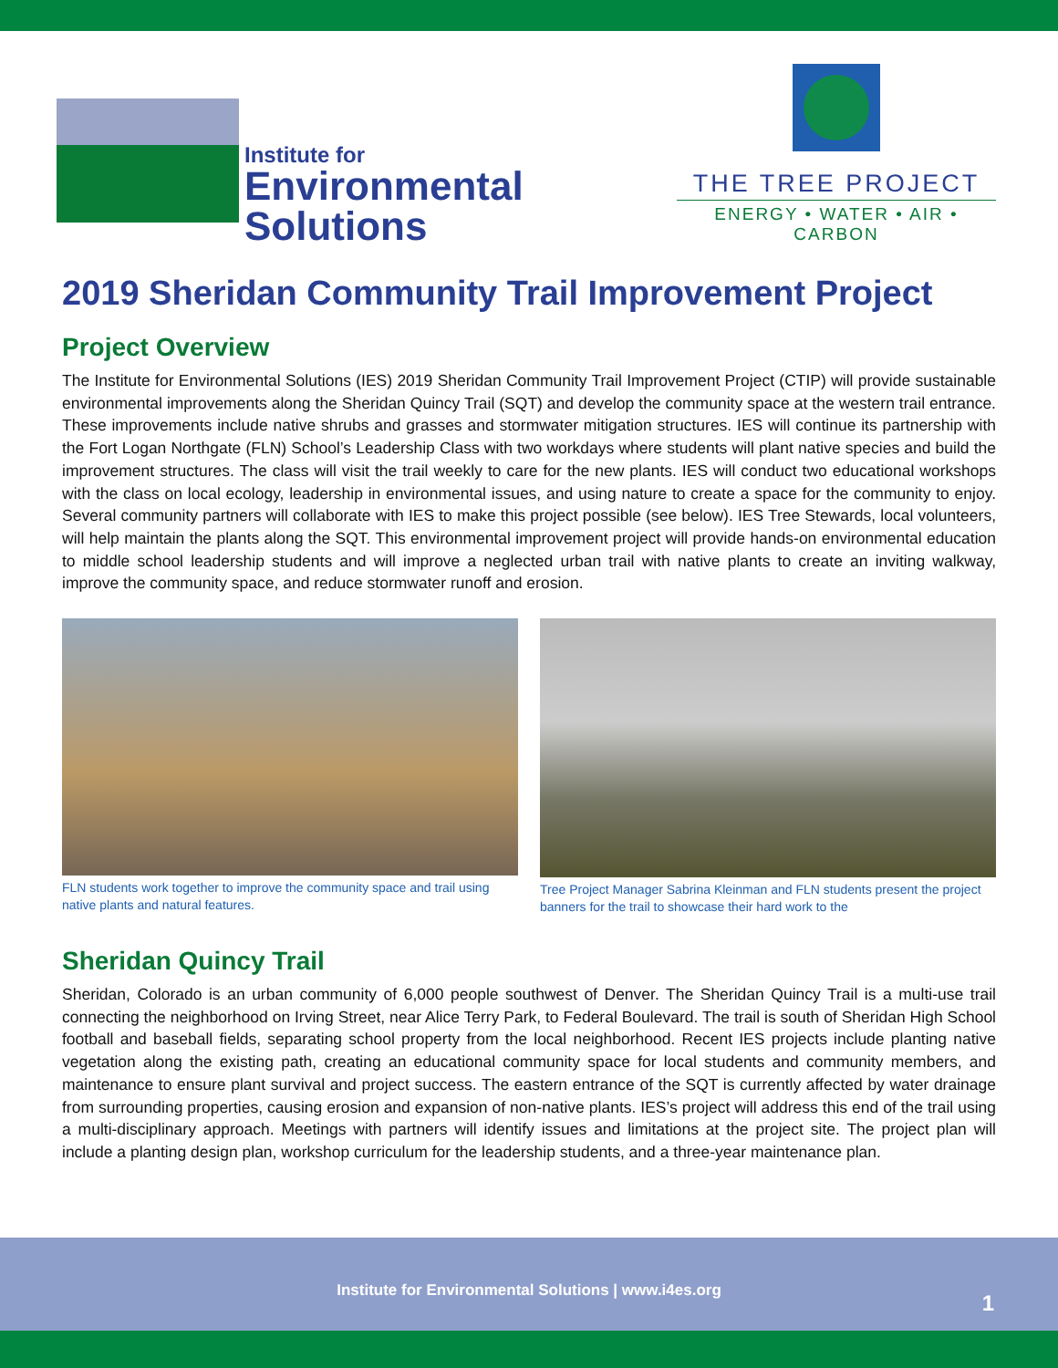Institute for
Environmental
Solutions
THE TREE PROJECT
ENERGY • WATER • AIR • CARBON
2019 Sheridan Community Trail Improvement Project
Project Overview
The Institute for Environmental Solutions (IES) 2019 Sheridan Community Trail Improvement Project (CTIP) will provide sustainable environmental improvements along the Sheridan Quincy Trail (SQT) and develop the community space at the western trail entrance. These improvements include native shrubs and grasses and stormwater mitigation structures. IES will continue its partnership with the Fort Logan Northgate (FLN) School’s Leadership Class with two workdays where students will plant native species and build the improvement structures. The class will visit the trail weekly to care for the new plants. IES will conduct two educational workshops with the class on local ecology, leadership in environmental issues, and using nature to create a space for the community to enjoy. Several community partners will collaborate with IES to make this project possible (see below). IES Tree Stewards, local volunteers, will help maintain the plants along the SQT. This environmental improvement project will provide hands-on environmental education to middle school leadership students and will improve a neglected urban trail with native plants to create an inviting walkway, improve the community space, and reduce stormwater runoff and erosion.
FLN students work together to improve the community space and trail using native plants and natural features.
Tree Project Manager Sabrina Kleinman and FLN students present the project banners for the trail to showcase their hard work to the
Sheridan Quincy Trail
Sheridan, Colorado is an urban community of 6,000 people southwest of Denver. The Sheridan Quincy Trail is a multi-use trail connecting the neighborhood on Irving Street, near Alice Terry Park, to Federal Boulevard. The trail is south of Sheridan High School football and baseball fields, separating school property from the local neighborhood. Recent IES projects include planting native vegetation along the existing path, creating an educational community space for local students and community members, and maintenance to ensure plant survival and project success. The eastern entrance of the SQT is currently affected by water drainage from surrounding properties, causing erosion and expansion of non-native plants. IES’s project will address this end of the trail using a multi-disciplinary approach. Meetings with partners will identify issues and limitations at the project site. The project plan will include a planting design plan, workshop curriculum for the leadership students, and a three-year maintenance plan.
Institute for Environmental Solutions | www.i4es.org
1